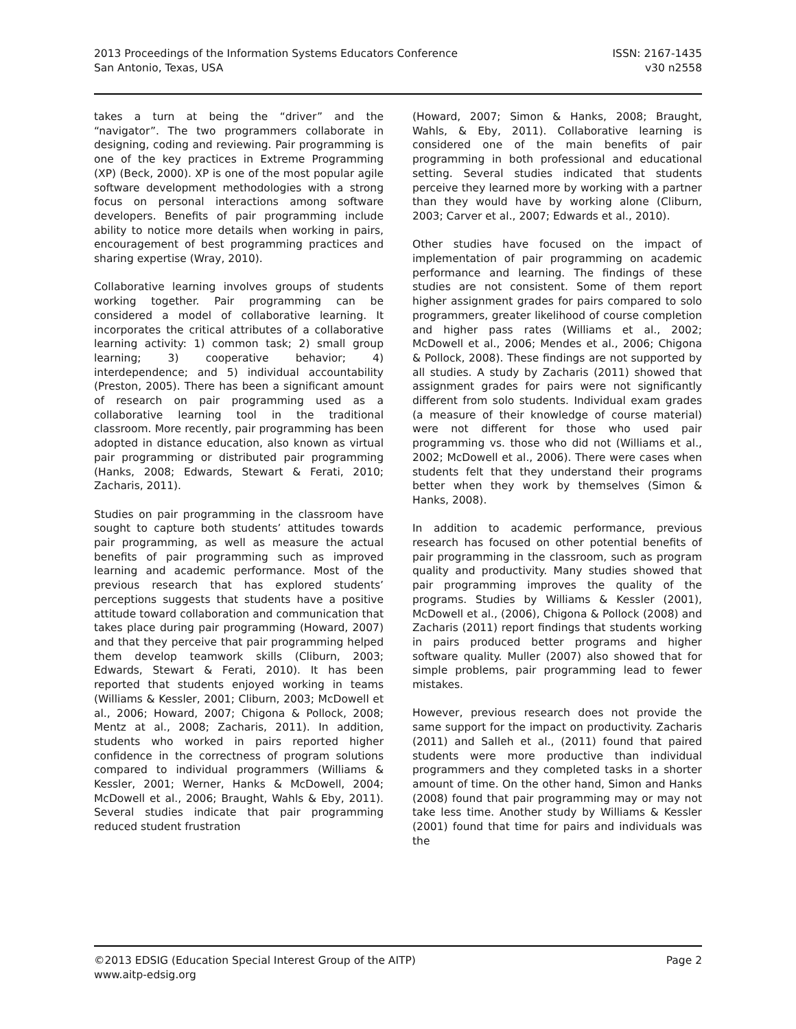2013 Proceedings of the Information Systems Educators Conference
San Antonio, Texas, USA
ISSN: 2167-1435
v30 n2558
takes a turn at being the “driver” and the “navigator”. The two programmers collaborate in designing, coding and reviewing. Pair programming is one of the key practices in Extreme Programming (XP) (Beck, 2000). XP is one of the most popular agile software development methodologies with a strong focus on personal interactions among software developers. Benefits of pair programming include ability to notice more details when working in pairs, encouragement of best programming practices and sharing expertise (Wray, 2010).
Collaborative learning involves groups of students working together. Pair programming can be considered a model of collaborative learning. It incorporates the critical attributes of a collaborative learning activity: 1) common task; 2) small group learning; 3) cooperative behavior; 4) interdependence; and 5) individual accountability (Preston, 2005). There has been a significant amount of research on pair programming used as a collaborative learning tool in the traditional classroom. More recently, pair programming has been adopted in distance education, also known as virtual pair programming or distributed pair programming (Hanks, 2008; Edwards, Stewart & Ferati, 2010; Zacharis, 2011).
Studies on pair programming in the classroom have sought to capture both students’ attitudes towards pair programming, as well as measure the actual benefits of pair programming such as improved learning and academic performance. Most of the previous research that has explored students’ perceptions suggests that students have a positive attitude toward collaboration and communication that takes place during pair programming (Howard, 2007) and that they perceive that pair programming helped them develop teamwork skills (Cliburn, 2003; Edwards, Stewart & Ferati, 2010). It has been reported that students enjoyed working in teams (Williams & Kessler, 2001; Cliburn, 2003; McDowell et al., 2006; Howard, 2007; Chigona & Pollock, 2008; Mentz at al., 2008; Zacharis, 2011). In addition, students who worked in pairs reported higher confidence in the correctness of program solutions compared to individual programmers (Williams & Kessler, 2001; Werner, Hanks & McDowell, 2004; McDowell et al., 2006; Braught, Wahls & Eby, 2011). Several studies indicate that pair programming reduced student frustration
(Howard, 2007; Simon & Hanks, 2008; Braught, Wahls, & Eby, 2011). Collaborative learning is considered one of the main benefits of pair programming in both professional and educational setting. Several studies indicated that students perceive they learned more by working with a partner than they would have by working alone (Cliburn, 2003; Carver et al., 2007; Edwards et al., 2010).
Other studies have focused on the impact of implementation of pair programming on academic performance and learning. The findings of these studies are not consistent. Some of them report higher assignment grades for pairs compared to solo programmers, greater likelihood of course completion and higher pass rates (Williams et al., 2002; McDowell et al., 2006; Mendes et al., 2006; Chigona & Pollock, 2008). These findings are not supported by all studies. A study by Zacharis (2011) showed that assignment grades for pairs were not significantly different from solo students. Individual exam grades (a measure of their knowledge of course material) were not different for those who used pair programming vs. those who did not (Williams et al., 2002; McDowell et al., 2006). There were cases when students felt that they understand their programs better when they work by themselves (Simon & Hanks, 2008).
In addition to academic performance, previous research has focused on other potential benefits of pair programming in the classroom, such as program quality and productivity. Many studies showed that pair programming improves the quality of the programs. Studies by Williams & Kessler (2001), McDowell et al., (2006), Chigona & Pollock (2008) and Zacharis (2011) report findings that students working in pairs produced better programs and higher software quality. Muller (2007) also showed that for simple problems, pair programming lead to fewer mistakes.
However, previous research does not provide the same support for the impact on productivity. Zacharis (2011) and Salleh et al., (2011) found that paired students were more productive than individual programmers and they completed tasks in a shorter amount of time. On the other hand, Simon and Hanks (2008) found that pair programming may or may not take less time. Another study by Williams & Kessler (2001) found that time for pairs and individuals was the
©2013 EDSIG (Education Special Interest Group of the AITP)
www.aitp-edsig.org
Page 2